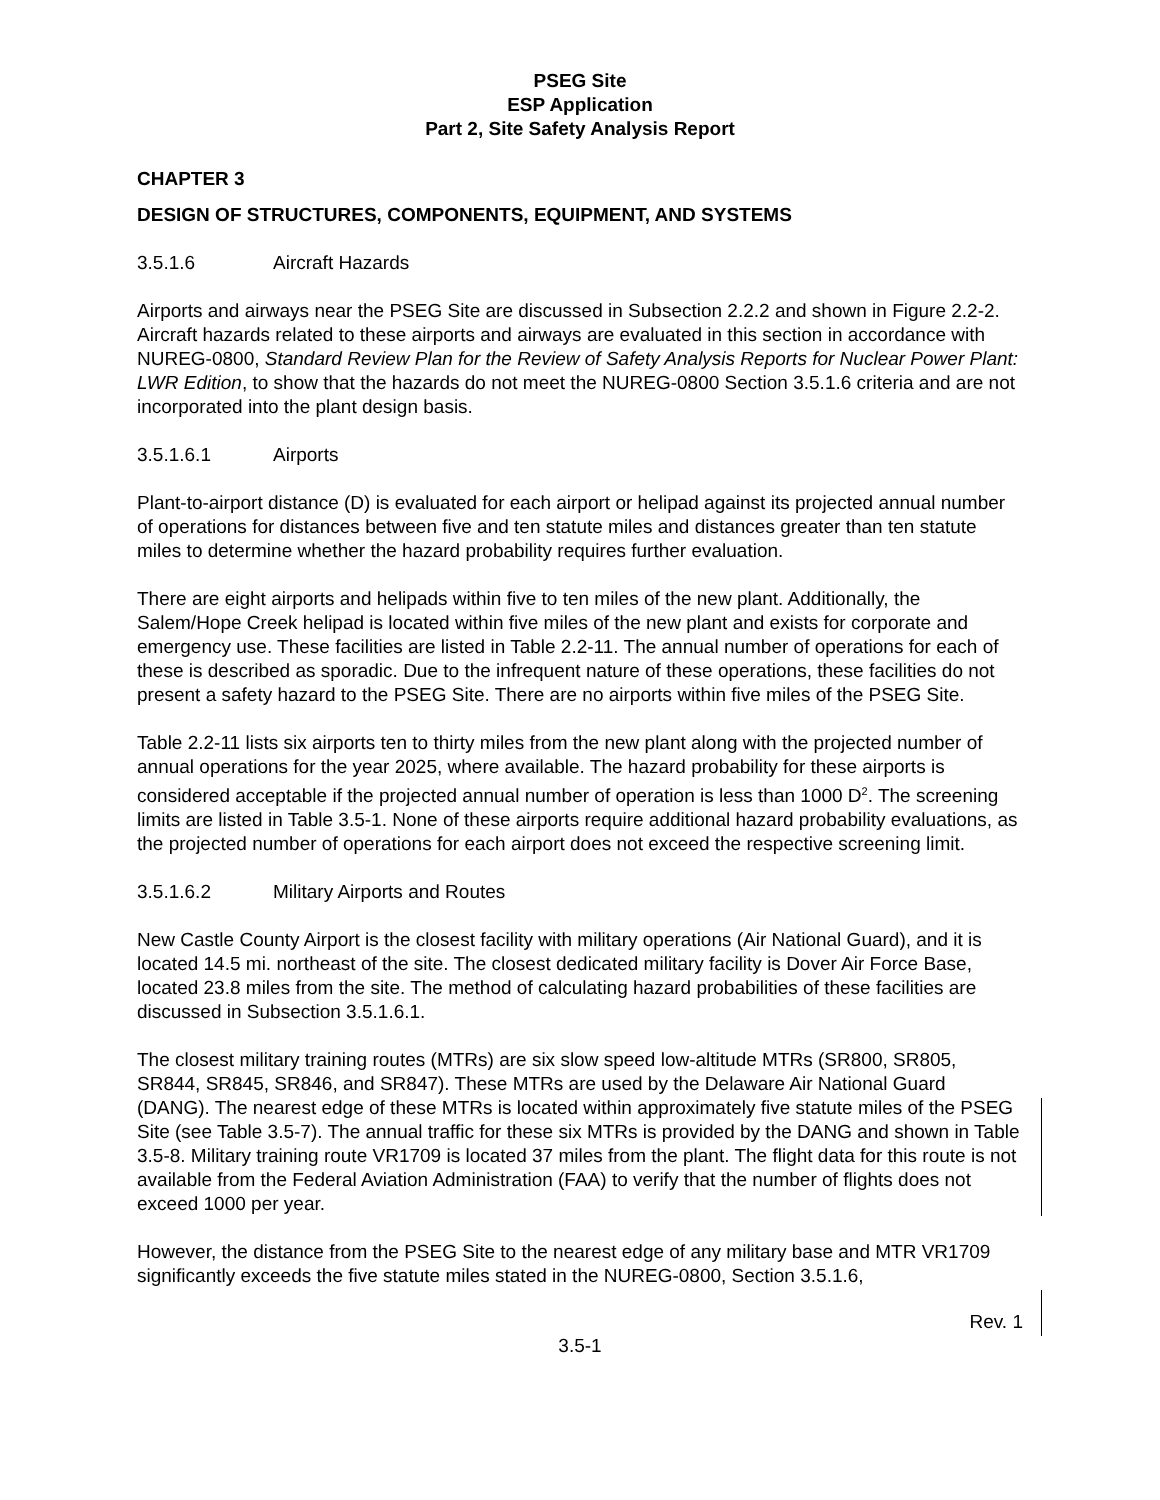PSEG Site
ESP Application
Part 2, Site Safety Analysis Report
CHAPTER 3
DESIGN OF STRUCTURES, COMPONENTS, EQUIPMENT, AND SYSTEMS
3.5.1.6 Aircraft Hazards
Airports and airways near the PSEG Site are discussed in Subsection 2.2.2 and shown in Figure 2.2-2. Aircraft hazards related to these airports and airways are evaluated in this section in accordance with NUREG-0800, Standard Review Plan for the Review of Safety Analysis Reports for Nuclear Power Plant: LWR Edition, to show that the hazards do not meet the NUREG-0800 Section 3.5.1.6 criteria and are not incorporated into the plant design basis.
3.5.1.6.1 Airports
Plant-to-airport distance (D) is evaluated for each airport or helipad against its projected annual number of operations for distances between five and ten statute miles and distances greater than ten statute miles to determine whether the hazard probability requires further evaluation.
There are eight airports and helipads within five to ten miles of the new plant. Additionally, the Salem/Hope Creek helipad is located within five miles of the new plant and exists for corporate and emergency use. These facilities are listed in Table 2.2-11. The annual number of operations for each of these is described as sporadic. Due to the infrequent nature of these operations, these facilities do not present a safety hazard to the PSEG Site. There are no airports within five miles of the PSEG Site.
Table 2.2-11 lists six airports ten to thirty miles from the new plant along with the projected number of annual operations for the year 2025, where available. The hazard probability for these airports is considered acceptable if the projected annual number of operation is less than 1000 D<sup>2</sup>. The screening limits are listed in Table 3.5-1. None of these airports require additional hazard probability evaluations, as the projected number of operations for each airport does not exceed the respective screening limit.
3.5.1.6.2 Military Airports and Routes
New Castle County Airport is the closest facility with military operations (Air National Guard), and it is located 14.5 mi. northeast of the site. The closest dedicated military facility is Dover Air Force Base, located 23.8 miles from the site. The method of calculating hazard probabilities of these facilities are discussed in Subsection 3.5.1.6.1.
The closest military training routes (MTRs) are six slow speed low-altitude MTRs (SR800, SR805, SR844, SR845, SR846, and SR847). These MTRs are used by the Delaware Air National Guard (DANG). The nearest edge of these MTRs is located within approximately five statute miles of the PSEG Site (see Table 3.5-7). The annual traffic for these six MTRs is provided by the DANG and shown in Table 3.5-8. Military training route VR1709 is located 37 miles from the plant. The flight data for this route is not available from the Federal Aviation Administration (FAA) to verify that the number of flights does not exceed 1000 per year.
However, the distance from the PSEG Site to the nearest edge of any military base and MTR VR1709 significantly exceeds the five statute miles stated in the NUREG-0800, Section 3.5.1.6,
Rev. 1
3.5-1